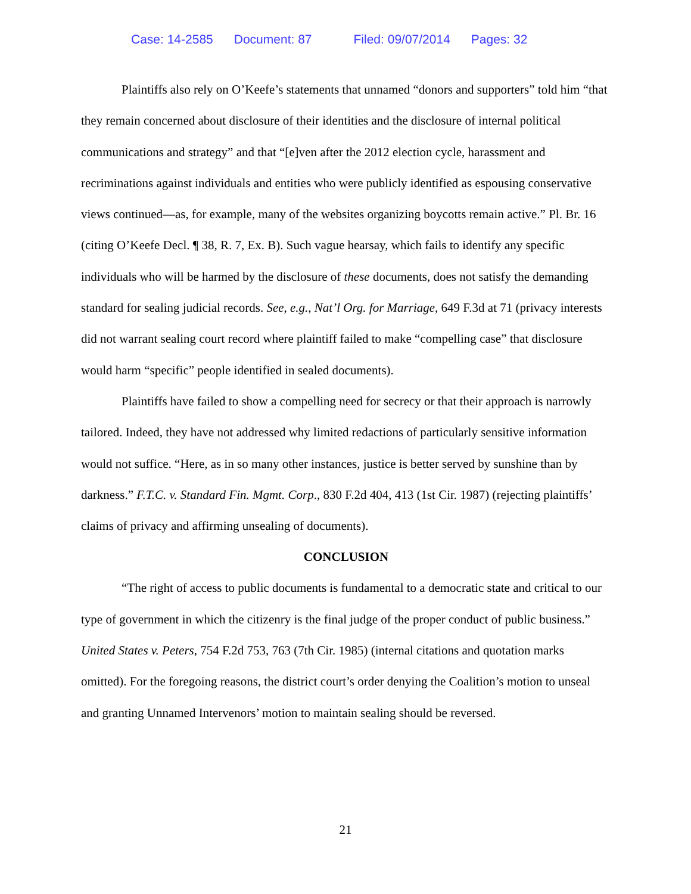Case: 14-2585 Document: 87 Filed: 09/07/2014 Pages: 32
Plaintiffs also rely on O’Keefe’s statements that unnamed “donors and supporters” told him “that they remain concerned about disclosure of their identities and the disclosure of internal political communications and strategy” and that “[e]ven after the 2012 election cycle, harassment and recriminations against individuals and entities who were publicly identified as espousing conservative views continued—as, for example, many of the websites organizing boycotts remain active.” Pl. Br. 16 (citing O’Keefe Decl. ¶ 38, R. 7, Ex. B). Such vague hearsay, which fails to identify any specific individuals who will be harmed by the disclosure of these documents, does not satisfy the demanding standard for sealing judicial records. See, e.g., Nat’l Org. for Marriage, 649 F.3d at 71 (privacy interests did not warrant sealing court record where plaintiff failed to make “compelling case” that disclosure would harm “specific” people identified in sealed documents).
Plaintiffs have failed to show a compelling need for secrecy or that their approach is narrowly tailored. Indeed, they have not addressed why limited redactions of particularly sensitive information would not suffice. “Here, as in so many other instances, justice is better served by sunshine than by darkness.” F.T.C. v. Standard Fin. Mgmt. Corp., 830 F.2d 404, 413 (1st Cir. 1987) (rejecting plaintiffs’ claims of privacy and affirming unsealing of documents).
CONCLUSION
“The right of access to public documents is fundamental to a democratic state and critical to our type of government in which the citizenry is the final judge of the proper conduct of public business.” United States v. Peters, 754 F.2d 753, 763 (7th Cir. 1985) (internal citations and quotation marks omitted). For the foregoing reasons, the district court’s order denying the Coalition’s motion to unseal and granting Unnamed Intervenors’ motion to maintain sealing should be reversed.
21